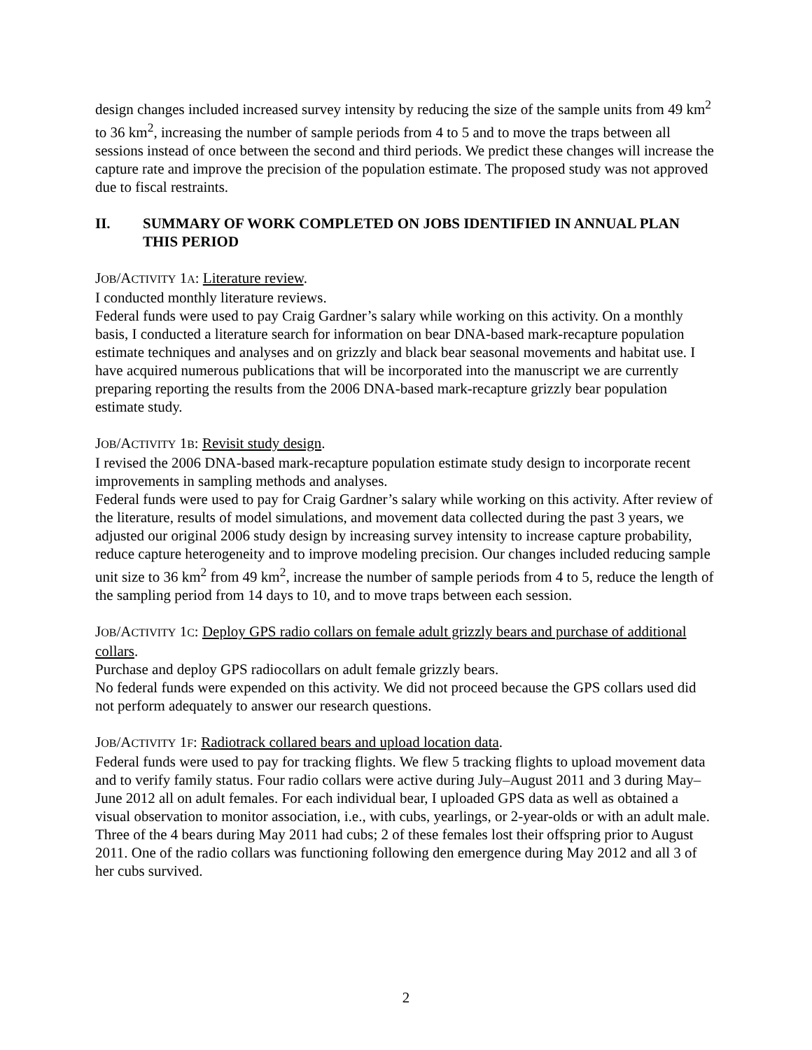design changes included increased survey intensity by reducing the size of the sample units from 49 km<sup>2</sup> to 36 km<sup>2</sup>, increasing the number of sample periods from 4 to 5 and to move the traps between all sessions instead of once between the second and third periods. We predict these changes will increase the capture rate and improve the precision of the population estimate. The proposed study was not approved due to fiscal restraints.
II. SUMMARY OF WORK COMPLETED ON JOBS IDENTIFIED IN ANNUAL PLAN THIS PERIOD
JOB/ACTIVITY 1A: Literature review.
I conducted monthly literature reviews.
Federal funds were used to pay Craig Gardner’s salary while working on this activity. On a monthly basis, I conducted a literature search for information on bear DNA-based mark-recapture population estimate techniques and analyses and on grizzly and black bear seasonal movements and habitat use. I have acquired numerous publications that will be incorporated into the manuscript we are currently preparing reporting the results from the 2006 DNA-based mark-recapture grizzly bear population estimate study.
JOB/ACTIVITY 1B: Revisit study design.
I revised the 2006 DNA-based mark-recapture population estimate study design to incorporate recent improvements in sampling methods and analyses.
Federal funds were used to pay for Craig Gardner’s salary while working on this activity. After review of the literature, results of model simulations, and movement data collected during the past 3 years, we adjusted our original 2006 study design by increasing survey intensity to increase capture probability, reduce capture heterogeneity and to improve modeling precision. Our changes included reducing sample unit size to 36 km<sup>2</sup> from 49 km<sup>2</sup>, increase the number of sample periods from 4 to 5, reduce the length of the sampling period from 14 days to 10, and to move traps between each session.
JOB/ACTIVITY 1C: Deploy GPS radio collars on female adult grizzly bears and purchase of additional collars.
Purchase and deploy GPS radiocollars on adult female grizzly bears.
No federal funds were expended on this activity. We did not proceed because the GPS collars used did not perform adequately to answer our research questions.
JOB/ACTIVITY 1F: Radiotrack collared bears and upload location data.
Federal funds were used to pay for tracking flights. We flew 5 tracking flights to upload movement data and to verify family status. Four radio collars were active during July–August 2011 and 3 during May–June 2012 all on adult females. For each individual bear, I uploaded GPS data as well as obtained a visual observation to monitor association, i.e., with cubs, yearlings, or 2-year-olds or with an adult male. Three of the 4 bears during May 2011 had cubs; 2 of these females lost their offspring prior to August 2011. One of the radio collars was functioning following den emergence during May 2012 and all 3 of her cubs survived.
2